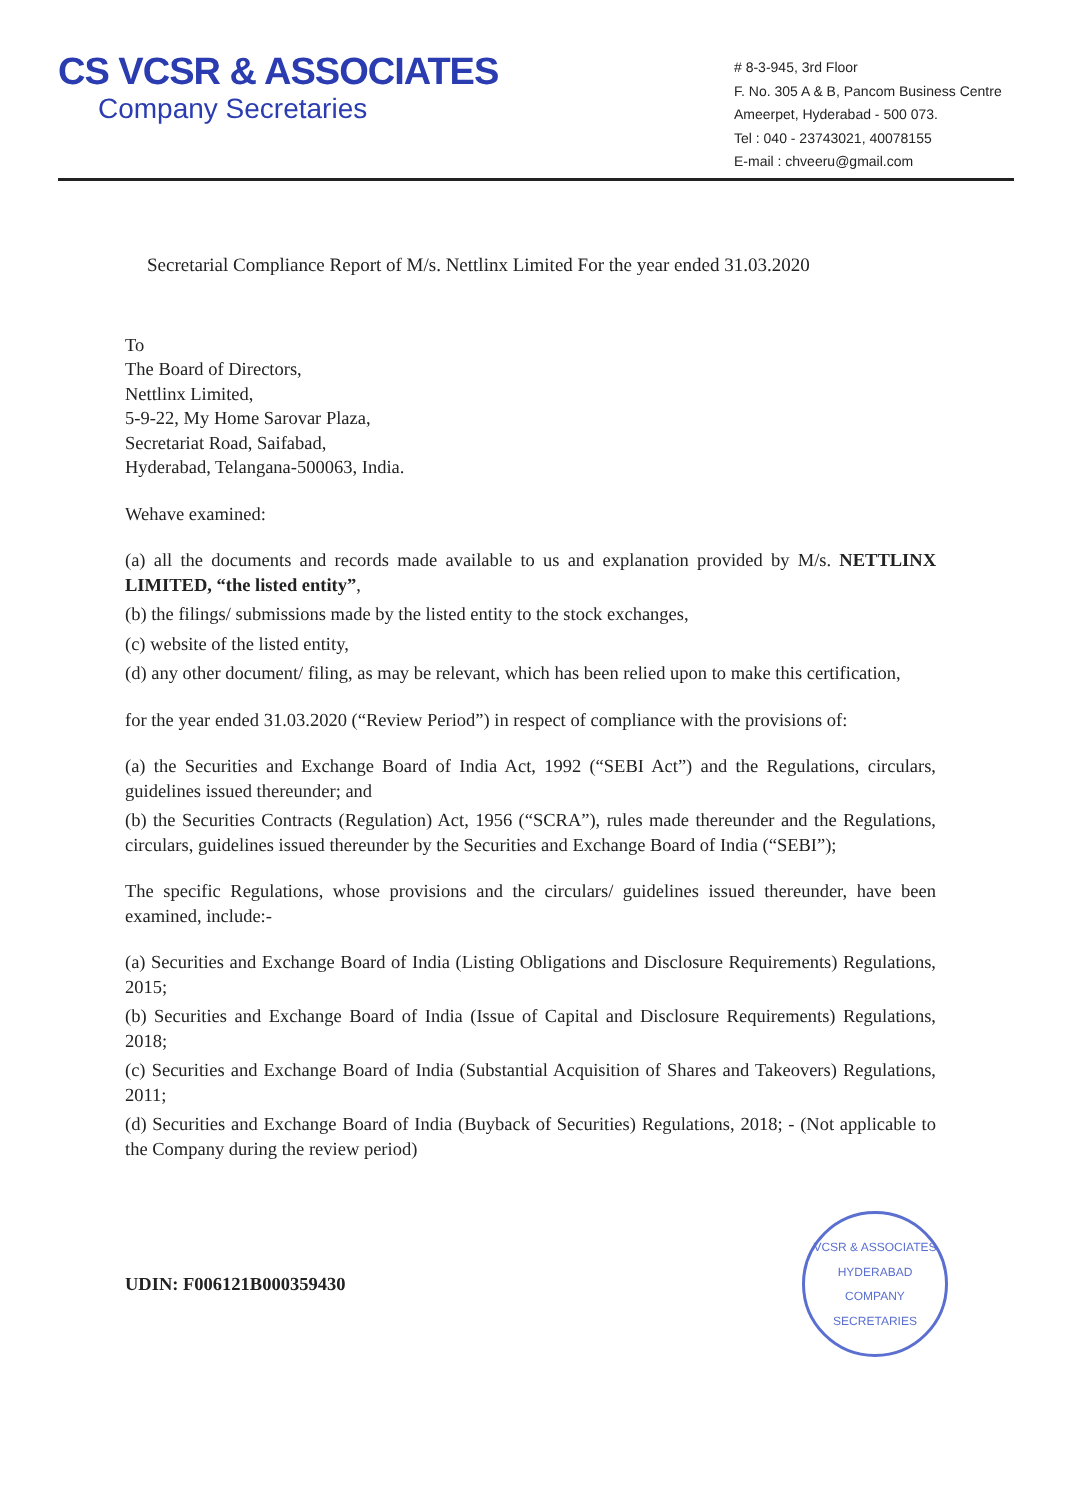CS VCSR & ASSOCIATES
Company Secretaries
# 8-3-945, 3rd Floor
F. No. 305 A & B, Pancom Business Centre
Ameerpet, Hyderabad - 500 073.
Tel : 040 - 23743021, 40078155
E-mail : chveeru@gmail.com
Secretarial Compliance Report of M/s. Nettlinx Limited For the year ended 31.03.2020
To
The Board of Directors,
Nettlinx Limited,
5-9-22, My Home Sarovar Plaza,
Secretariat Road, Saifabad,
Hyderabad, Telangana-500063, India.
Wehave examined:
(a) all the documents and records made available to us and explanation provided by M/s. NETTLINX LIMITED, “the listed entity”,
(b) the filings/ submissions made by the listed entity to the stock exchanges,
(c) website of the listed entity,
(d) any other document/ filing, as may be relevant, which has been relied upon to make this certification,
for the year ended 31.03.2020 (“Review Period”) in respect of compliance with the provisions of:
(a) the Securities and Exchange Board of India Act, 1992 (“SEBI Act”) and the Regulations, circulars, guidelines issued thereunder; and
(b) the Securities Contracts (Regulation) Act, 1956 (“SCRA”), rules made thereunder and the Regulations, circulars, guidelines issued thereunder by the Securities and Exchange Board of India (“SEBI”);
The specific Regulations, whose provisions and the circulars/ guidelines issued thereunder, have been examined, include:-
(a) Securities and Exchange Board of India (Listing Obligations and Disclosure Requirements) Regulations, 2015;
(b) Securities and Exchange Board of India (Issue of Capital and Disclosure Requirements) Regulations, 2018;
(c) Securities and Exchange Board of India (Substantial Acquisition of Shares and Takeovers) Regulations, 2011;
(d) Securities and Exchange Board of India (Buyback of Securities) Regulations, 2018; - (Not applicable to the Company during the review period)
UDIN: F006121B000359430
VCSR & ASSOCIATES
HYDERABAD
COMPANY SECRETARIES